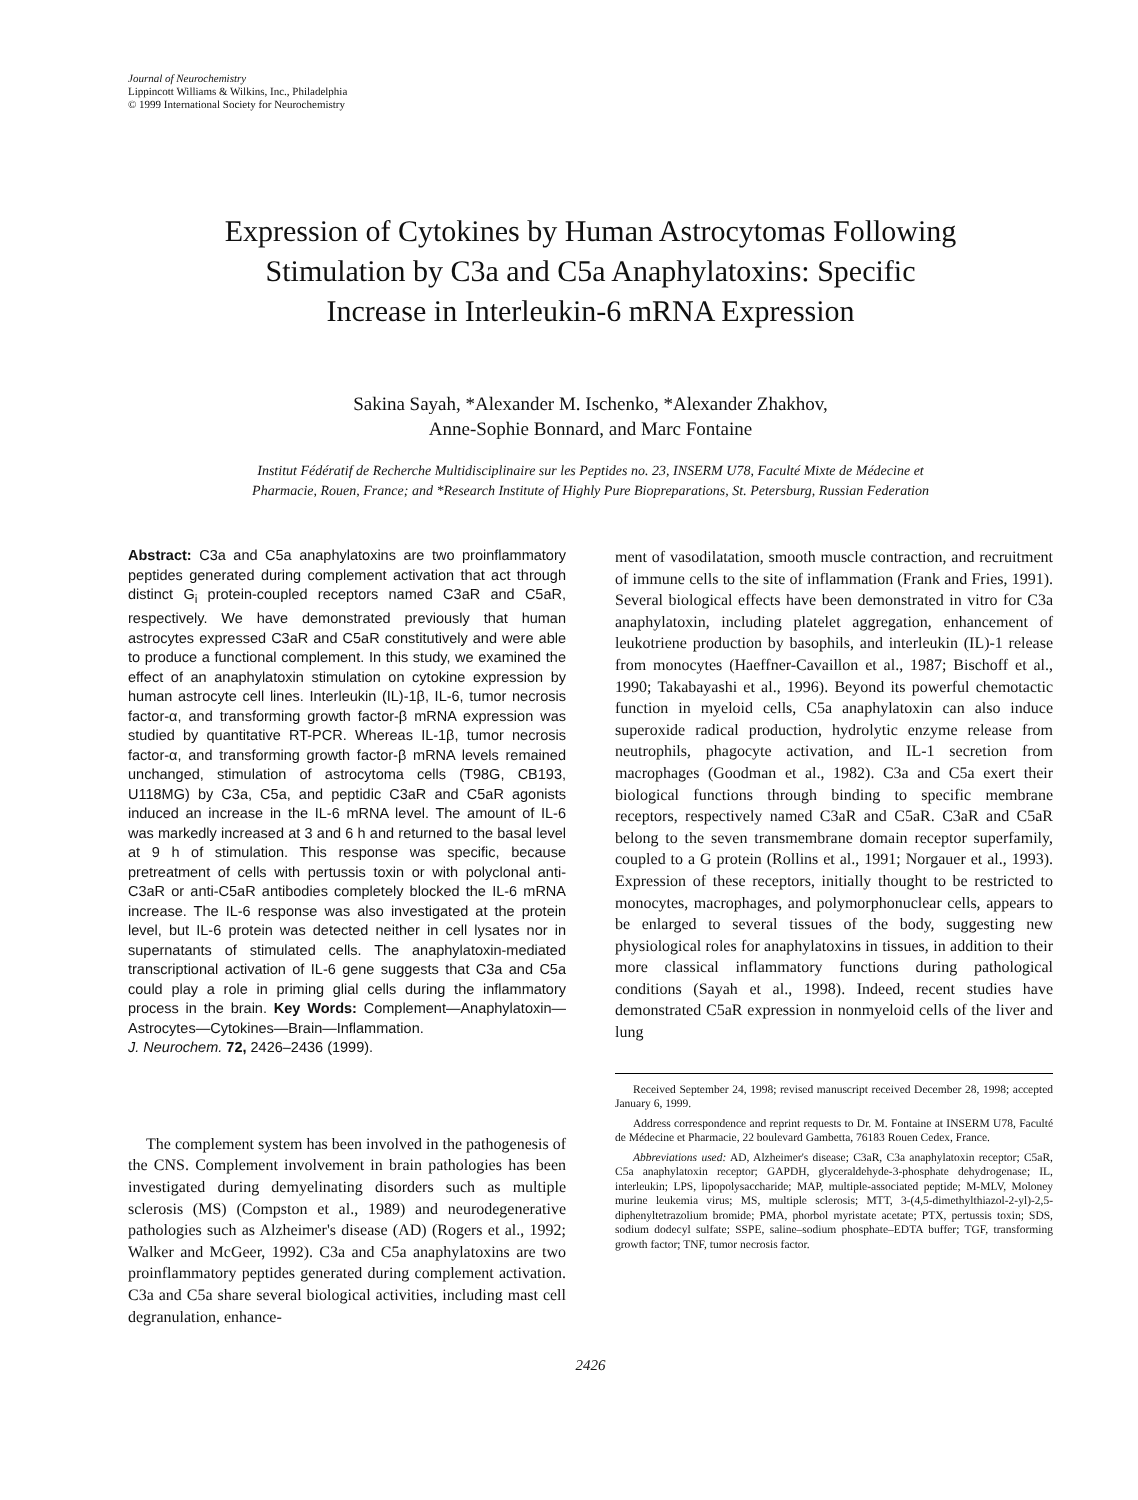Journal of Neurochemistry
Lippincott Williams & Wilkins, Inc., Philadelphia
© 1999 International Society for Neurochemistry
Expression of Cytokines by Human Astrocytomas Following
Stimulation by C3a and C5a Anaphylatoxins: Specific
Increase in Interleukin-6 mRNA Expression
Sakina Sayah, *Alexander M. Ischenko, *Alexander Zhakhov,
Anne-Sophie Bonnard, and Marc Fontaine
Institut Fédératif de Recherche Multidisciplinaire sur les Peptides no. 23, INSERM U78, Faculté Mixte de Médecine et
Pharmacie, Rouen, France; and *Research Institute of Highly Pure Biopreparations, St. Petersburg, Russian Federation
Abstract: C3a and C5a anaphylatoxins are two proinflammatory peptides generated during complement activation that act through distinct G<sub>i</sub> protein-coupled receptors named C3aR and C5aR, respectively. We have demonstrated previously that human astrocytes expressed C3aR and C5aR constitutively and were able to produce a functional complement. In this study, we examined the effect of an anaphylatoxin stimulation on cytokine expression by human astrocyte cell lines. Interleukin (IL)-1β, IL-6, tumor necrosis factor-α, and transforming growth factor-β mRNA expression was studied by quantitative RT-PCR. Whereas IL-1β, tumor necrosis factor-α, and transforming growth factor-β mRNA levels remained unchanged, stimulation of astrocytoma cells (T98G, CB193, U118MG) by C3a, C5a, and peptidic C3aR and C5aR agonists induced an increase in the IL-6 mRNA level. The amount of IL-6 was markedly increased at 3 and 6 h and returned to the basal level at 9 h of stimulation. This response was specific, because pretreatment of cells with pertussis toxin or with polyclonal anti-C3aR or anti-C5aR antibodies completely blocked the IL-6 mRNA increase. The IL-6 response was also investigated at the protein level, but IL-6 protein was detected neither in cell lysates nor in supernatants of stimulated cells. The anaphylatoxin-mediated transcriptional activation of IL-6 gene suggests that C3a and C5a could play a role in priming glial cells during the inflammatory process in the brain. Key Words: Complement—Anaphylatoxin—Astrocytes—Cytokines—Brain—Inflammation.
J. Neurochem. 72, 2426–2436 (1999).
The complement system has been involved in the pathogenesis of the CNS. Complement involvement in brain pathologies has been investigated during demyelinating disorders such as multiple sclerosis (MS) (Compston et al., 1989) and neurodegenerative pathologies such as Alzheimer's disease (AD) (Rogers et al., 1992; Walker and McGeer, 1992). C3a and C5a anaphylatoxins are two proinflammatory peptides generated during complement activation. C3a and C5a share several biological activities, including mast cell degranulation, enhance-
ment of vasodilatation, smooth muscle contraction, and recruitment of immune cells to the site of inflammation (Frank and Fries, 1991). Several biological effects have been demonstrated in vitro for C3a anaphylatoxin, including platelet aggregation, enhancement of leukotriene production by basophils, and interleukin (IL)-1 release from monocytes (Haeffner-Cavaillon et al., 1987; Bischoff et al., 1990; Takabayashi et al., 1996). Beyond its powerful chemotactic function in myeloid cells, C5a anaphylatoxin can also induce superoxide radical production, hydrolytic enzyme release from neutrophils, phagocyte activation, and IL-1 secretion from macrophages (Goodman et al., 1982). C3a and C5a exert their biological functions through binding to specific membrane receptors, respectively named C3aR and C5aR. C3aR and C5aR belong to the seven transmembrane domain receptor superfamily, coupled to a G protein (Rollins et al., 1991; Norgauer et al., 1993). Expression of these receptors, initially thought to be restricted to monocytes, macrophages, and polymorphonuclear cells, appears to be enlarged to several tissues of the body, suggesting new physiological roles for anaphylatoxins in tissues, in addition to their more classical inflammatory functions during pathological conditions (Sayah et al., 1998). Indeed, recent studies have demonstrated C5aR expression in nonmyeloid cells of the liver and lung
Received September 24, 1998; revised manuscript received December 28, 1998; accepted January 6, 1999.
Address correspondence and reprint requests to Dr. M. Fontaine at INSERM U78, Faculté de Médecine et Pharmacie, 22 boulevard Gambetta, 76183 Rouen Cedex, France.
Abbreviations used: AD, Alzheimer's disease; C3aR, C3a anaphylatoxin receptor; C5aR, C5a anaphylatoxin receptor; GAPDH, glyceraldehyde-3-phosphate dehydrogenase; IL, interleukin; LPS, lipopolysaccharide; MAP, multiple-associated peptide; M-MLV, Moloney murine leukemia virus; MS, multiple sclerosis; MTT, 3-(4,5-dimethylthiazol-2-yl)-2,5-diphenyltetrazolium bromide; PMA, phorbol myristate acetate; PTX, pertussis toxin; SDS, sodium dodecyl sulfate; SSPE, saline–sodium phosphate–EDTA buffer; TGF, transforming growth factor; TNF, tumor necrosis factor.
2426